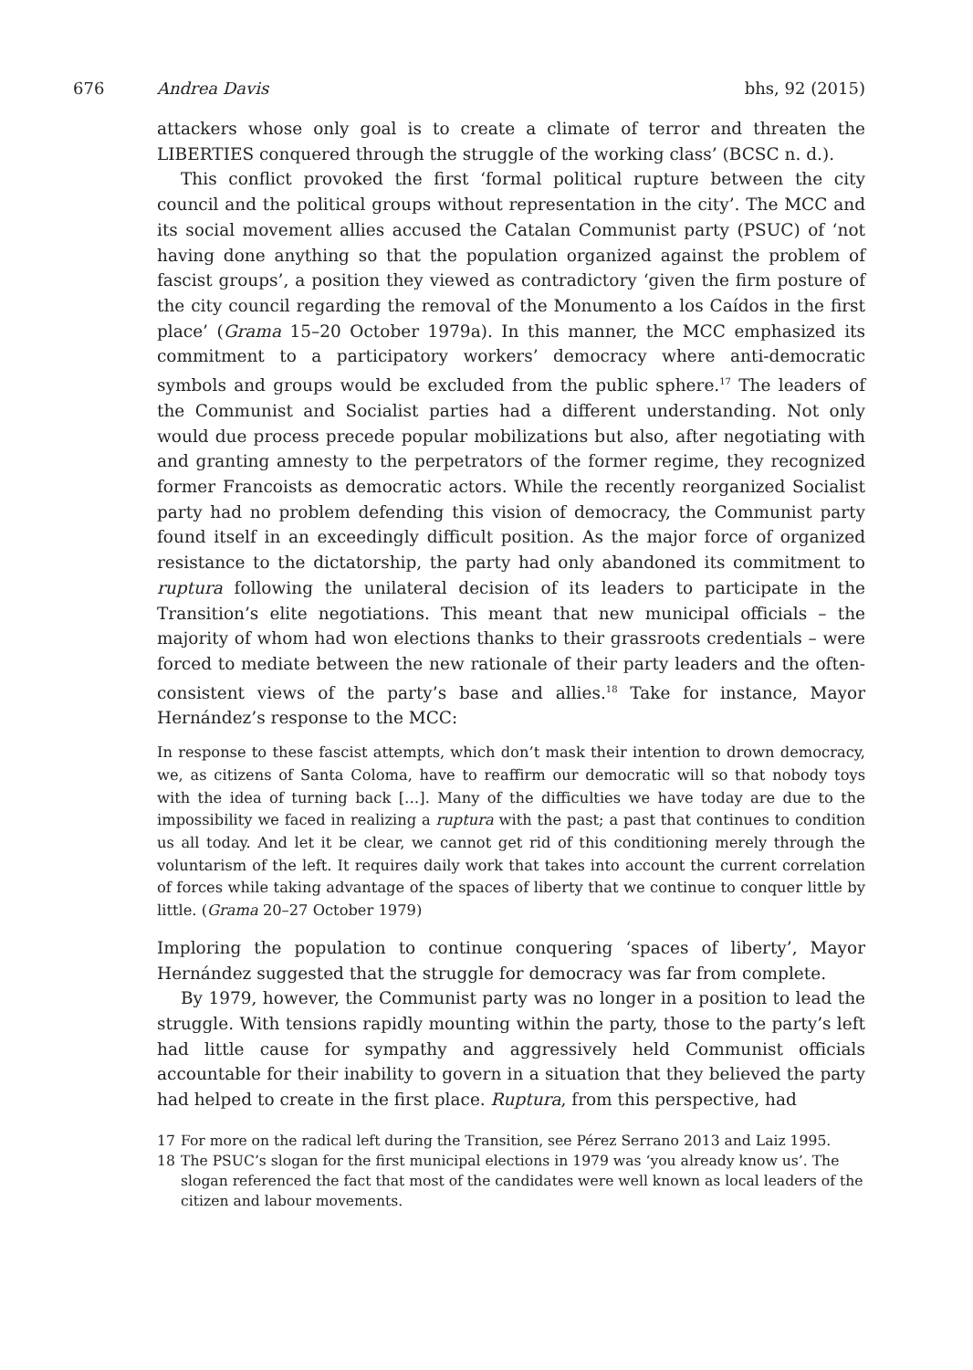676 Andrea Davis bhs, 92 (2015)
attackers whose only goal is to create a climate of terror and threaten the LIBERTIES conquered through the struggle of the working class’ (BCSC n. d.).
This conflict provoked the first ‘formal political rupture between the city council and the political groups without representation in the city’. The MCC and its social movement allies accused the Catalan Communist party (PSUC) of ‘not having done anything so that the population organized against the problem of fascist groups’, a position they viewed as contradictory ‘given the firm posture of the city council regarding the removal of the Monumento a los Caídos in the first place’ (Grama 15–20 October 1979a). In this manner, the MCC emphasized its commitment to a participatory workers’ democracy where anti-democratic symbols and groups would be excluded from the public sphere.<sup>17</sup> The leaders of the Communist and Socialist parties had a different understanding. Not only would due process precede popular mobilizations but also, after negotiating with and granting amnesty to the perpetrators of the former regime, they recognized former Francoists as democratic actors. While the recently reorganized Socialist party had no problem defending this vision of democracy, the Communist party found itself in an exceedingly difficult position. As the major force of organized resistance to the dictatorship, the party had only abandoned its commitment to ruptura following the unilateral decision of its leaders to participate in the Transition’s elite negotiations. This meant that new municipal officials – the majority of whom had won elections thanks to their grassroots credentials – were forced to mediate between the new rationale of their party leaders and the often-consistent views of the party’s base and allies.<sup>18</sup> Take for instance, Mayor Hernández’s response to the MCC:
In response to these fascist attempts, which don’t mask their intention to drown democracy, we, as citizens of Santa Coloma, have to reaffirm our democratic will so that nobody toys with the idea of turning back […]. Many of the difficulties we have today are due to the impossibility we faced in realizing a ruptura with the past; a past that continues to condition us all today. And let it be clear, we cannot get rid of this conditioning merely through the voluntarism of the left. It requires daily work that takes into account the current correlation of forces while taking advantage of the spaces of liberty that we continue to conquer little by little. (Grama 20–27 October 1979)
Imploring the population to continue conquering ‘spaces of liberty’, Mayor Hernández suggested that the struggle for democracy was far from complete.
By 1979, however, the Communist party was no longer in a position to lead the struggle. With tensions rapidly mounting within the party, those to the party’s left had little cause for sympathy and aggressively held Communist officials accountable for their inability to govern in a situation that they believed the party had helped to create in the first place. Ruptura, from this perspective, had
17 For more on the radical left during the Transition, see Pérez Serrano 2013 and Laiz 1995.
18 The PSUC’s slogan for the first municipal elections in 1979 was ‘you already know us’. The slogan referenced the fact that most of the candidates were well known as local leaders of the citizen and labour movements.